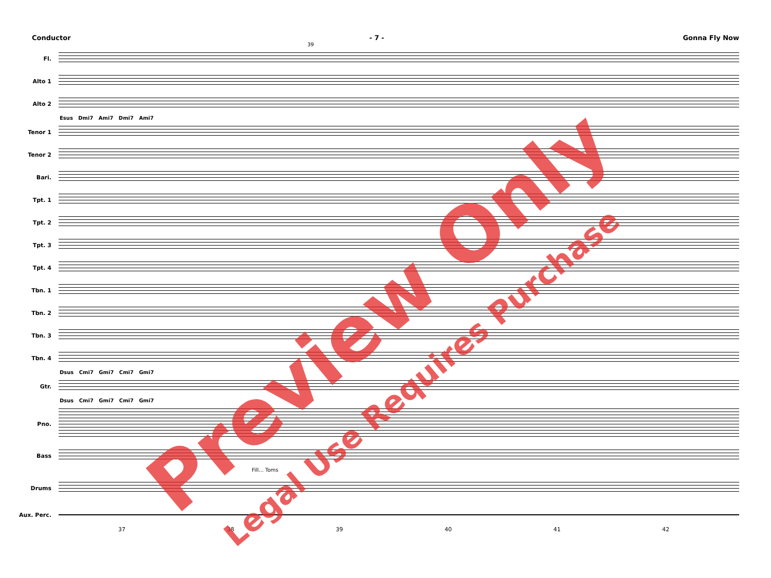Conductor - 7 - Gonna Fly Now
39
Fl.
Alto 1
Alto 2
Esus Dmi7 Ami7 Dmi7 Ami7
Tenor 1
Tenor 2
Bari.
Tpt. 1
Tpt. 2
Tpt. 3
Tpt. 4
Tbn. 1
Tbn. 2
Tbn. 3
Tbn. 4
Dsus Cmi7 Gmi7 Cmi7 Gmi7
Gtr.
Dsus Cmi7 Gmi7 Cmi7 Gmi7
Pno.
Bass
Fill... Toms
Drums
Aux. Perc.
37 38 39 40 41 42
Preview Only
Legal Use Requires Purchase